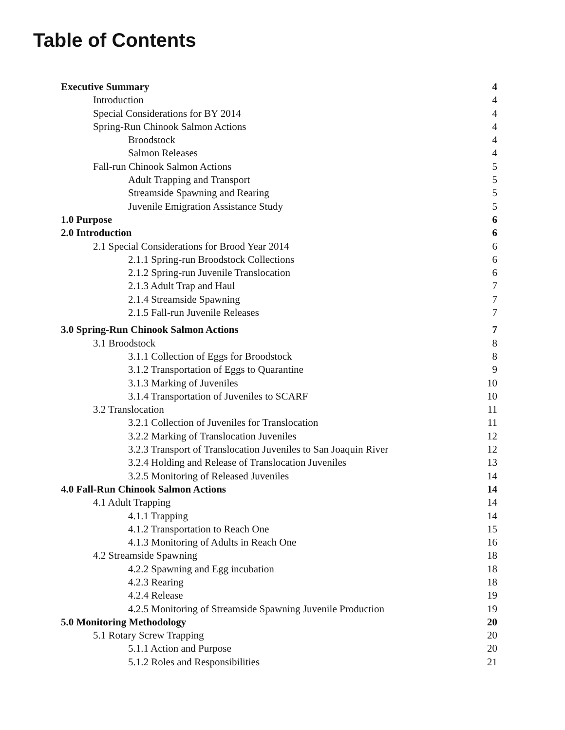Table of Contents
Executive Summary 4
Introduction 4
Special Considerations for BY 2014 4
Spring-Run Chinook Salmon Actions 4
Broodstock 4
Salmon Releases 4
Fall-run Chinook Salmon Actions 5
Adult Trapping and Transport 5
Streamside Spawning and Rearing 5
Juvenile Emigration Assistance Study 5
1.0 Purpose 6
2.0 Introduction 6
2.1 Special Considerations for Brood Year 2014 6
2.1.1 Spring-run Broodstock Collections 6
2.1.2 Spring-run Juvenile Translocation 6
2.1.3 Adult Trap and Haul 7
2.1.4 Streamside Spawning 7
2.1.5 Fall-run Juvenile Releases 7
3.0 Spring-Run Chinook Salmon Actions 7
3.1 Broodstock 8
3.1.1 Collection of Eggs for Broodstock 8
3.1.2 Transportation of Eggs to Quarantine 9
3.1.3 Marking of Juveniles 10
3.1.4 Transportation of Juveniles to SCARF 10
3.2 Translocation 11
3.2.1 Collection of Juveniles for Translocation 11
3.2.2 Marking of Translocation Juveniles 12
3.2.3 Transport of Translocation Juveniles to San Joaquin River 12
3.2.4 Holding and Release of Translocation Juveniles 13
3.2.5 Monitoring of Released Juveniles 14
4.0 Fall-Run Chinook Salmon Actions 14
4.1 Adult Trapping 14
4.1.1 Trapping 14
4.1.2 Transportation to Reach One 15
4.1.3 Monitoring of Adults in Reach One 16
4.2 Streamside Spawning 18
4.2.2 Spawning and Egg incubation 18
4.2.3 Rearing 18
4.2.4 Release 19
4.2.5 Monitoring of Streamside Spawning Juvenile Production 19
5.0 Monitoring Methodology 20
5.1 Rotary Screw Trapping 20
5.1.1 Action and Purpose 20
5.1.2 Roles and Responsibilities 21